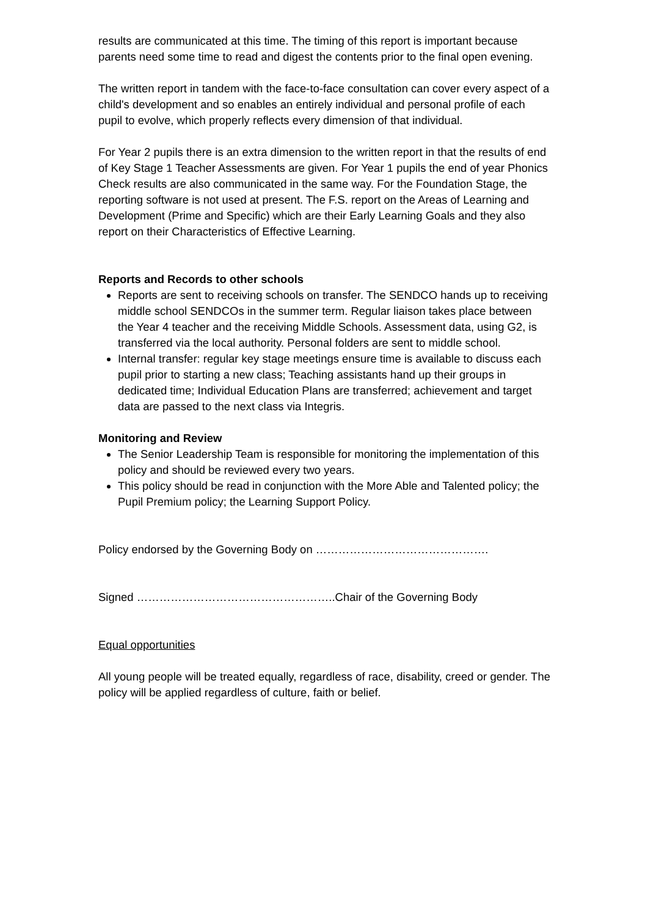results are communicated at this time. The timing of this report is important because parents need some time to read and digest the contents prior to the final open evening.
The written report in tandem with the face-to-face consultation can cover every aspect of a child's development and so enables an entirely individual and personal profile of each pupil to evolve, which properly reflects every dimension of that individual.
For Year 2 pupils there is an extra dimension to the written report in that the results of end of Key Stage 1 Teacher Assessments are given. For Year 1 pupils the end of year Phonics Check results are also communicated in the same way. For the Foundation Stage, the reporting software is not used at present. The F.S. report on the Areas of Learning and Development (Prime and Specific) which are their Early Learning Goals and they also report on their Characteristics of Effective Learning.
Reports and Records to other schools
Reports are sent to receiving schools on transfer. The SENDCO hands up to receiving middle school SENDCOs in the summer term. Regular liaison takes place between the Year 4 teacher and the receiving Middle Schools. Assessment data, using G2, is transferred via the local authority. Personal folders are sent to middle school.
Internal transfer: regular key stage meetings ensure time is available to discuss each pupil prior to starting a new class; Teaching assistants hand up their groups in dedicated time; Individual Education Plans are transferred; achievement and target data are passed to the next class via Integris.
Monitoring and Review
The Senior Leadership Team is responsible for monitoring the implementation of this policy and should be reviewed every two years.
This policy should be read in conjunction with the More Able and Talented policy; the Pupil Premium policy; the Learning Support Policy.
Policy endorsed by the Governing Body on ……………………………………….
Signed ……………………………………………..Chair of the Governing Body
Equal opportunities
All young people will be treated equally, regardless of race, disability, creed or gender. The policy will be applied regardless of culture, faith or belief.